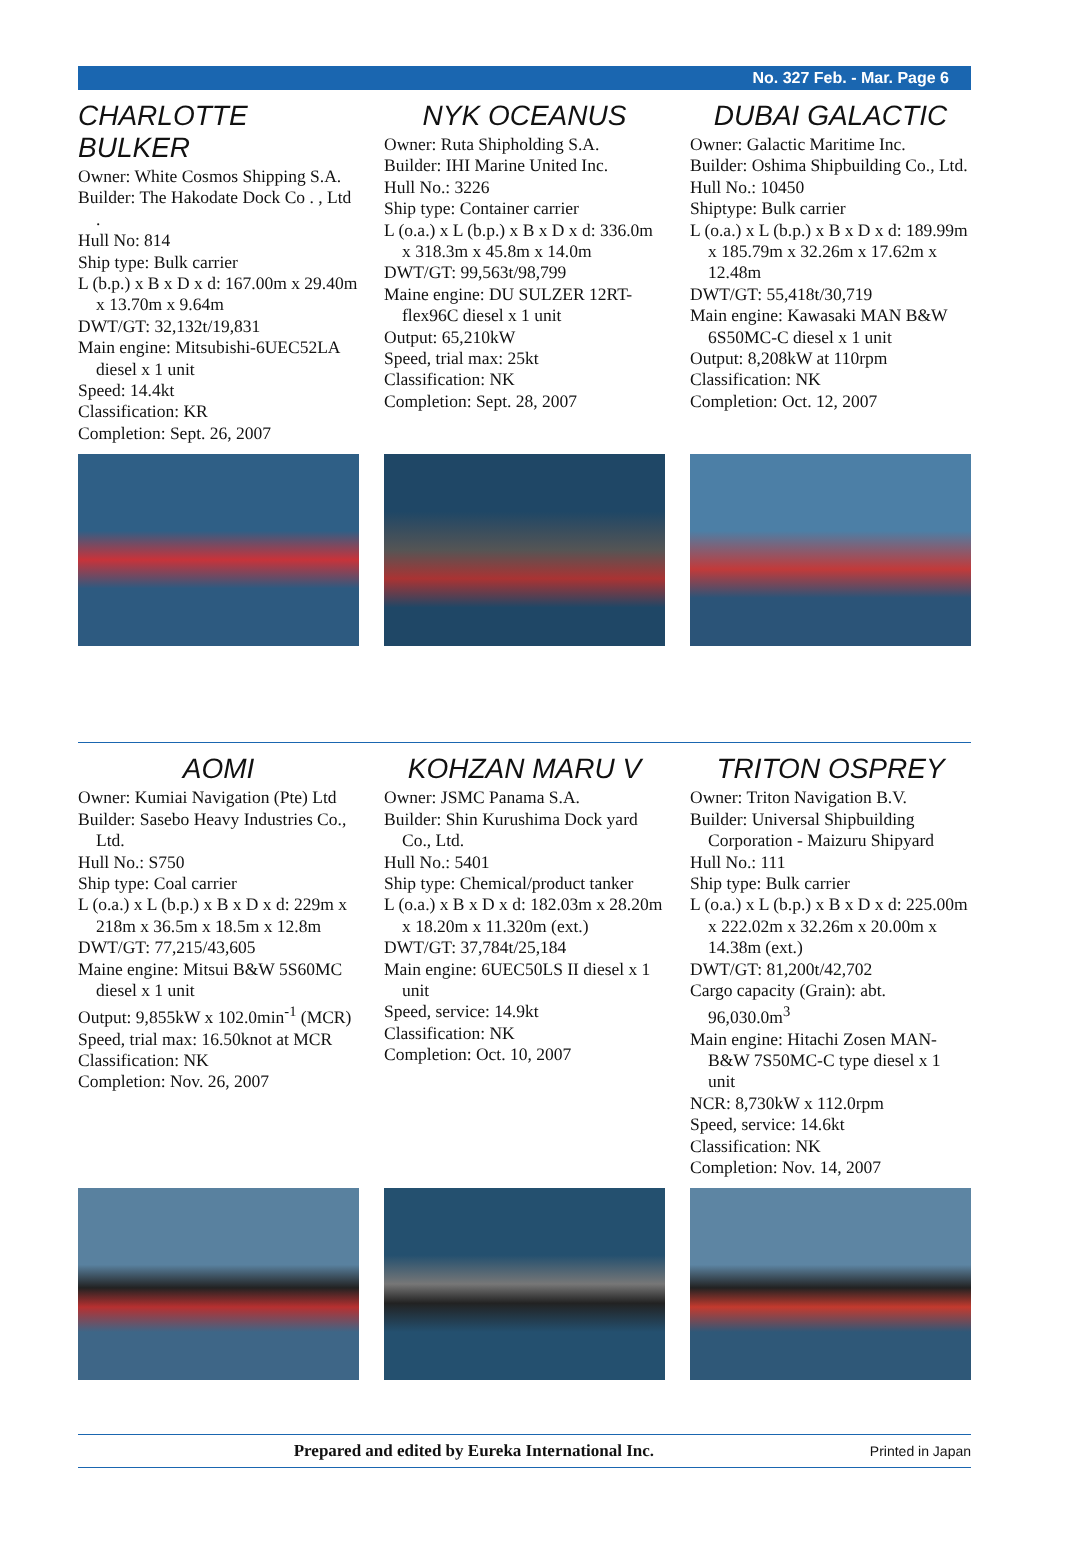No. 327 Feb. - Mar. Page 6
CHARLOTTE BULKER
Owner: White Cosmos Shipping S.A.
Builder: The Hakodate Dock Co . , Ltd .
Hull No: 814
Ship type: Bulk carrier
L (b.p.) x B x D x d: 167.00m x 29.40m x 13.70m x 9.64m
DWT/GT: 32,132t/19,831
Main engine: Mitsubishi-6UEC52LA diesel x 1 unit
Speed: 14.4kt
Classification: KR
Completion: Sept. 26, 2007
NYK OCEANUS
Owner: Ruta Shipholding S.A.
Builder: IHI Marine United Inc.
Hull No.: 3226
Ship type: Container carrier
L (o.a.) x L (b.p.) x B x D x d: 336.0m x 318.3m x 45.8m x 14.0m
DWT/GT: 99,563t/98,799
Maine engine: DU SULZER 12RT-flex96C diesel x 1 unit
Output: 65,210kW
Speed, trial max: 25kt
Classification: NK
Completion: Sept. 28, 2007
DUBAI GALACTIC
Owner: Galactic Maritime Inc.
Builder: Oshima Shipbuilding Co., Ltd.
Hull No.: 10450
Shiptype: Bulk carrier
L (o.a.) x L (b.p.) x B x D x d: 189.99m x 185.79m x 32.26m x 17.62m x 12.48m
DWT/GT: 55,418t/30,719
Main engine: Kawasaki MAN B&W 6S50MC-C diesel x 1 unit
Output: 8,208kW at 110rpm
Classification: NK
Completion: Oct. 12, 2007
AOMI
Owner: Kumiai Navigation (Pte) Ltd
Builder: Sasebo Heavy Industries Co., Ltd.
Hull No.: S750
Ship type: Coal carrier
L (o.a.) x L (b.p.) x B x D x d: 229m x 218m x 36.5m x 18.5m x 12.8m
DWT/GT: 77,215/43,605
Maine engine: Mitsui B&W 5S60MC diesel x 1 unit
Output: 9,855kW x 102.0min<sup>-1</sup> (MCR)
Speed, trial max: 16.50knot at MCR
Classification: NK
Completion: Nov. 26, 2007
KOHZAN MARU V
Owner: JSMC Panama S.A.
Builder: Shin Kurushima Dock yard Co., Ltd.
Hull No.: 5401
Ship type: Chemical/product tanker
L (o.a.) x B x D x d: 182.03m x 28.20m x 18.20m x 11.320m (ext.)
DWT/GT: 37,784t/25,184
Main engine: 6UEC50LS II diesel x 1 unit
Speed, service: 14.9kt
Classification: NK
Completion: Oct. 10, 2007
TRITON OSPREY
Owner: Triton Navigation B.V.
Builder: Universal Shipbuilding Corporation - Maizuru Shipyard
Hull No.: 111
Ship type: Bulk carrier
L (o.a.) x L (b.p.) x B x D x d: 225.00m x 222.02m x 32.26m x 20.00m x 14.38m (ext.)
DWT/GT: 81,200t/42,702
Cargo capacity (Grain): abt. 96,030.0m<sup>3</sup>
Main engine: Hitachi Zosen MAN-B&W 7S50MC-C type diesel x 1 unit
NCR: 8,730kW x 112.0rpm
Speed, service: 14.6kt
Classification: NK
Completion: Nov. 14, 2007
Prepared and edited by Eureka International Inc. Printed in Japan